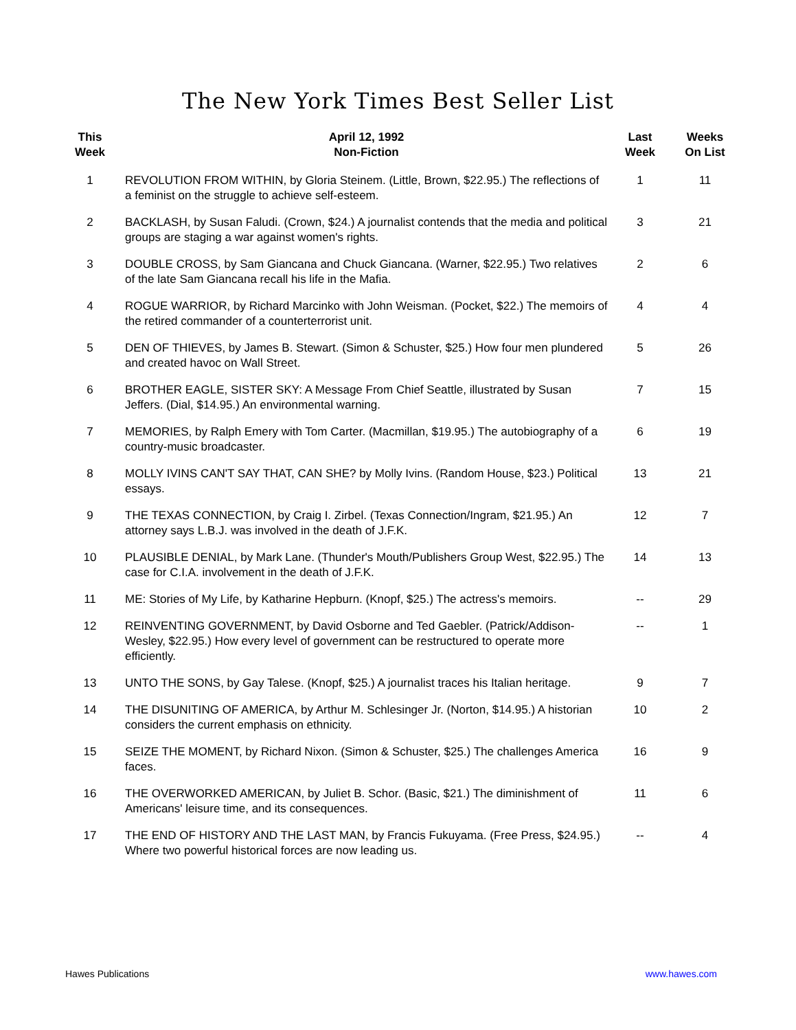The New York Times Best Seller List
| This Week | April 12, 1992 Non-Fiction | Last Week | Weeks On List |
| --- | --- | --- | --- |
| 1 | REVOLUTION FROM WITHIN, by Gloria Steinem. (Little, Brown, $22.95.) The reflections of a feminist on the struggle to achieve self-esteem. | 1 | 11 |
| 2 | BACKLASH, by Susan Faludi. (Crown, $24.) A journalist contends that the media and political groups are staging a war against women's rights. | 3 | 21 |
| 3 | DOUBLE CROSS, by Sam Giancana and Chuck Giancana. (Warner, $22.95.) Two relatives of the late Sam Giancana recall his life in the Mafia. | 2 | 6 |
| 4 | ROGUE WARRIOR, by Richard Marcinko with John Weisman. (Pocket, $22.) The memoirs of the retired commander of a counterterrorist unit. | 4 | 4 |
| 5 | DEN OF THIEVES, by James B. Stewart. (Simon & Schuster, $25.) How four men plundered and created havoc on Wall Street. | 5 | 26 |
| 6 | BROTHER EAGLE, SISTER SKY: A Message From Chief Seattle, illustrated by Susan Jeffers. (Dial, $14.95.) An environmental warning. | 7 | 15 |
| 7 | MEMORIES, by Ralph Emery with Tom Carter. (Macmillan, $19.95.) The autobiography of a country-music broadcaster. | 6 | 19 |
| 8 | MOLLY IVINS CAN'T SAY THAT, CAN SHE? by Molly Ivins. (Random House, $23.) Political essays. | 13 | 21 |
| 9 | THE TEXAS CONNECTION, by Craig I. Zirbel. (Texas Connection/Ingram, $21.95.) An attorney says L.B.J. was involved in the death of J.F.K. | 12 | 7 |
| 10 | PLAUSIBLE DENIAL, by Mark Lane. (Thunder's Mouth/Publishers Group West, $22.95.) The case for C.I.A. involvement in the death of J.F.K. | 14 | 13 |
| 11 | ME: Stories of My Life, by Katharine Hepburn. (Knopf, $25.) The actress's memoirs. | -- | 29 |
| 12 | REINVENTING GOVERNMENT, by David Osborne and Ted Gaebler. (Patrick/Addison-Wesley, $22.95.) How every level of government can be restructured to operate more efficiently. | -- | 1 |
| 13 | UNTO THE SONS, by Gay Talese. (Knopf, $25.) A journalist traces his Italian heritage. | 9 | 7 |
| 14 | THE DISUNITING OF AMERICA, by Arthur M. Schlesinger Jr. (Norton, $14.95.) A historian considers the current emphasis on ethnicity. | 10 | 2 |
| 15 | SEIZE THE MOMENT, by Richard Nixon. (Simon & Schuster, $25.) The challenges America faces. | 16 | 9 |
| 16 | THE OVERWORKED AMERICAN, by Juliet B. Schor. (Basic, $21.) The diminishment of Americans' leisure time, and its consequences. | 11 | 6 |
| 17 | THE END OF HISTORY AND THE LAST MAN, by Francis Fukuyama. (Free Press, $24.95.) Where two powerful historical forces are now leading us. | -- | 4 |
Hawes Publications www.hawes.com